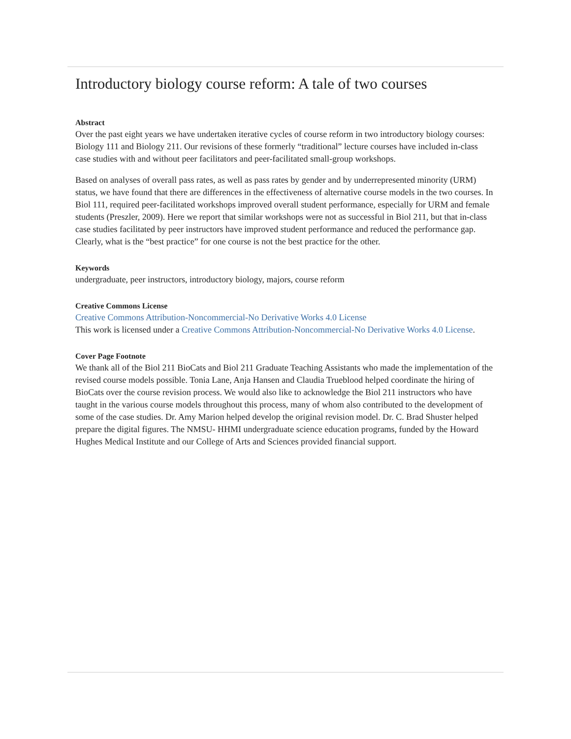Introductory biology course reform: A tale of two courses
Abstract
Over the past eight years we have undertaken iterative cycles of course reform in two introductory biology courses: Biology 111 and Biology 211. Our revisions of these formerly “traditional” lecture courses have included in-class case studies with and without peer facilitators and peer-facilitated small-group workshops.
Based on analyses of overall pass rates, as well as pass rates by gender and by underrepresented minority (URM) status, we have found that there are differences in the effectiveness of alternative course models in the two courses. In Biol 111, required peer-facilitated workshops improved overall student performance, especially for URM and female students (Preszler, 2009). Here we report that similar workshops were not as successful in Biol 211, but that in-class case studies facilitated by peer instructors have improved student performance and reduced the performance gap. Clearly, what is the “best practice” for one course is not the best practice for the other.
Keywords
undergraduate, peer instructors, introductory biology, majors, course reform
Creative Commons License
Creative Commons Attribution-Noncommercial-No Derivative Works 4.0 License
This work is licensed under a Creative Commons Attribution-Noncommercial-No Derivative Works 4.0 License.
Cover Page Footnote
We thank all of the Biol 211 BioCats and Biol 211 Graduate Teaching Assistants who made the implementation of the revised course models possible. Tonia Lane, Anja Hansen and Claudia Trueblood helped coordinate the hiring of BioCats over the course revision process. We would also like to acknowledge the Biol 211 instructors who have taught in the various course models throughout this process, many of whom also contributed to the development of some of the case studies. Dr. Amy Marion helped develop the original revision model. Dr. C. Brad Shuster helped prepare the digital figures. The NMSU- HHMI undergraduate science education programs, funded by the Howard Hughes Medical Institute and our College of Arts and Sciences provided financial support.